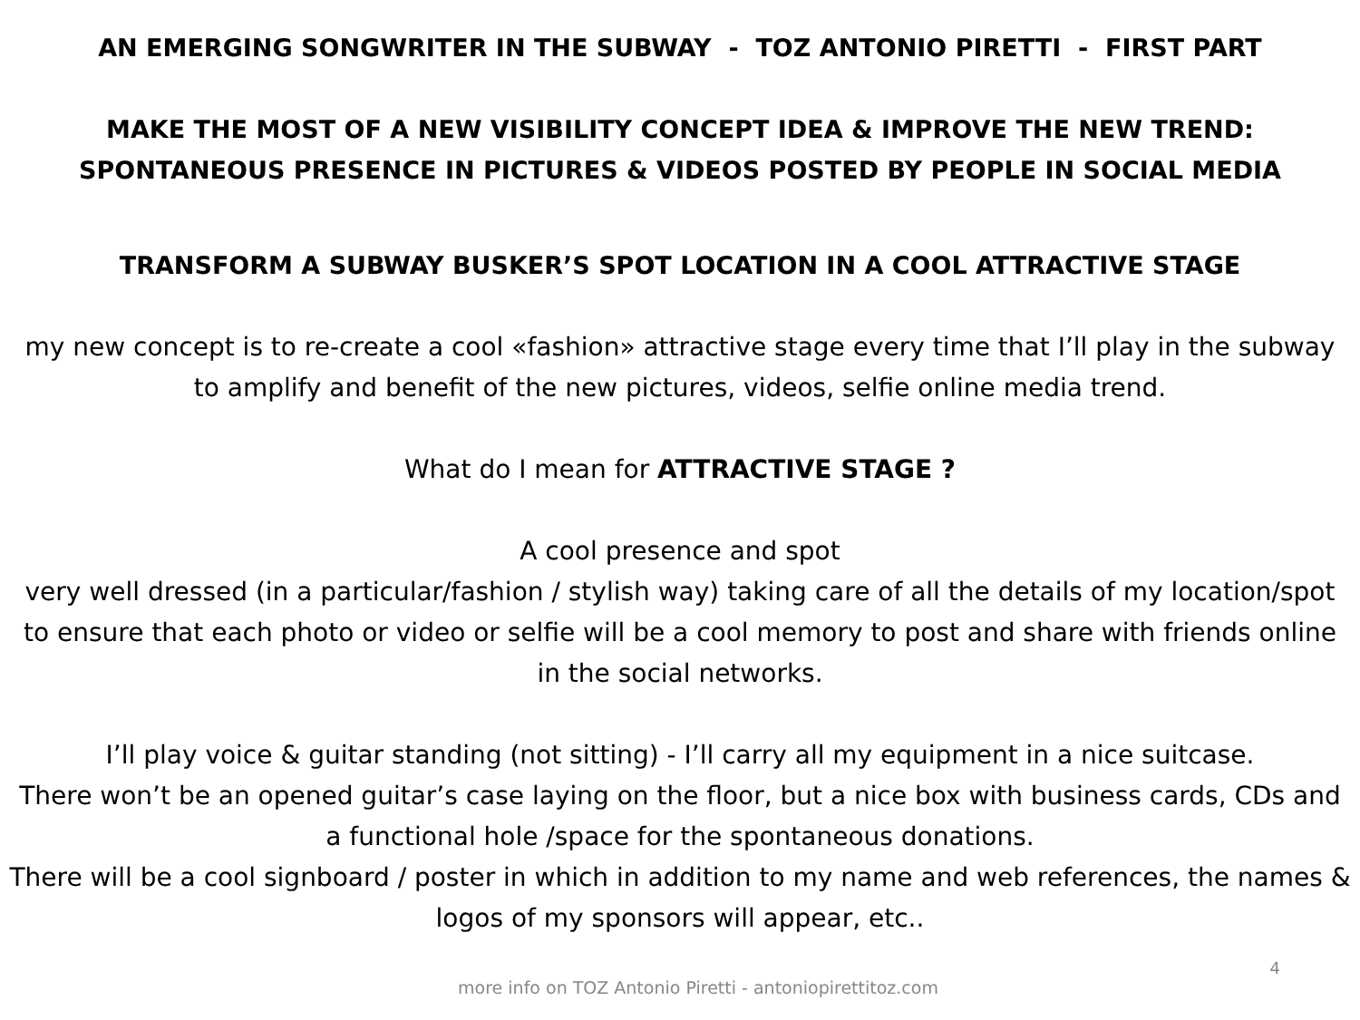AN EMERGING SONGWRITER IN THE SUBWAY - TOZ ANTONIO PIRETTI - FIRST PART
MAKE THE MOST OF A NEW VISIBILITY CONCEPT IDEA & IMPROVE THE NEW TREND:
SPONTANEOUS PRESENCE IN PICTURES & VIDEOS POSTED BY PEOPLE IN SOCIAL MEDIA
TRANSFORM A SUBWAY BUSKER’S SPOT LOCATION IN A COOL ATTRACTIVE STAGE
my new concept is to re-create a cool «fashion» attractive stage every time that I’ll play in the subway to amplify and benefit of the new pictures, videos, selfie online media trend.
What do I mean for ATTRACTIVE STAGE ?
A cool presence and spot
very well dressed (in a particular/fashion / stylish way) taking care of all the details of my location/spot to ensure that each photo or video or selfie will be a cool memory to post and share with friends online in the social networks.
I’ll play voice & guitar standing (not sitting) - I’ll carry all my equipment in a nice suitcase.
There won’t be an opened guitar’s case laying on the floor, but a nice box with business cards, CDs and a functional hole /space for the spontaneous donations.
There will be a cool signboard / poster in which in addition to my name and web references, the names & logos of my sponsors will appear, etc..
4
more info on TOZ Antonio Piretti - antoniopirettitoz.com